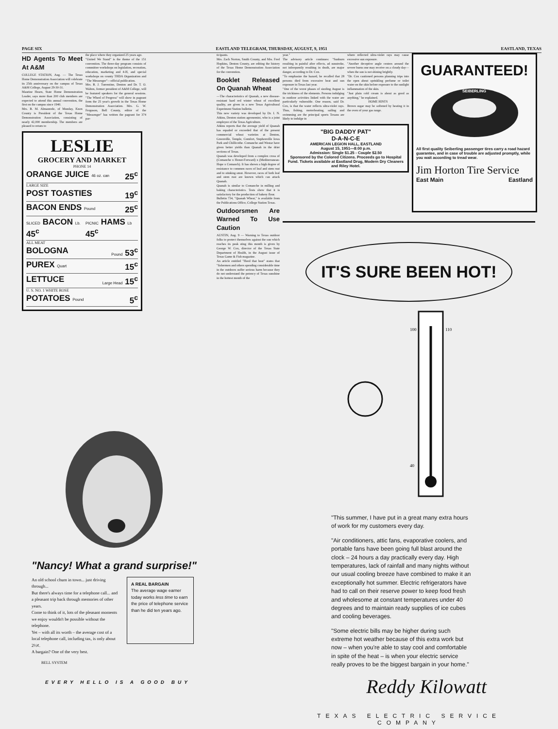PAGE SIX EASTLAND TELEGRAM, THURSDAY, AUGUST, 9, 1951 EASTLAND, TEXAS
HD Agents To Meet At A&M
COLLEGE STATION, Aug. — The Texas Home Demonstration Association will celebrate its 25th anniversary on the campus of Texas A&M College, August 29-30-31.
Maurine Hearn, State Home Demonstration Leader, says more than 200 club members are expected to attend this annual convention, the first on the campus since 1940.
Mrs. R. M. Almanrode, of Munday, Knox County is President of the Texas Home Demonstration Association, consisting of nearly 42,000 membership. The members are pleased to return to
the place where they organized 25 years ago.
"United We Stand" is the theme of the 151 convention. The three-day program consists of committee workshops on legislation, recreation, education, marketing and 4-H, and special workshops on county THDA Organization and "The Messenger"—official publication.
Mrs. R. J. Turrentine, Denton and Dr. T. O. Walton, former president of A&M College, will be featured speakers for the general sessions. "The Wheel of Progress" will show in pageant form the 25 year's growth in the Texas Home Demonstration Association. Mrs. G. W. Ferguson, Bell County, editor of the "Messenger" has written the pageant for 374 par-
LESLIE
GROCERY AND MARKET
PHONE 14
ORANGE JUICE 46 oz. can 25<sup>c</sup>
LARGE SIZE
POST TOASTIES 19<sup>c</sup>
BACON ENDS Pound 25<sup>c</sup>
SLICED BACON Lb. 45<sup>c</sup> PICNIC HAMS Lb 45<sup>c</sup>
ALL MEAT
BOLOGNA Pound 53<sup>c</sup>
PUREX Quart 15<sup>c</sup>
LETTUCE Large Head 15<sup>c</sup>
U. S. NO. 1 WHITE ROSE
POTATOES Pound 5<sup>c</sup>
ticipants.
Mrs. Zach Norton, Smith County, and Mrs. Fred Hopkins, Denton County, are editing the history of the Texas Home Demonstration Association for the convention.
Booklet Released On Quanah Wheat
—The characteristics of Quanah, a new disease-resistant hard red winter wheat of excellent quality, are given in a new Texas Agricultural Experiment Station bulletin.
This new variety was developed by Dr. I. N. Atkins, Denton station agronomist, who is a joint employee of the Texas Agriculture.
Atkins reports that the average yield of Quanah has equaled or exceeded that of the present commercial wheat varieties at Denton, Greenville, Temple, Comfort, Stephenville Iowa Park and Chillicothe. Comanche and Westar have given better yields than Quanah in the drier sections of Texas.
Quanah was developed from a complex cross of (Comanche x Honor-Forward) x (Mediterranean-Hope x Comanch). It has shown a high degree of resistance to common races of leaf and stem rust and to stinking smut. However, races of both leaf and stem rust are known which can attack Quanah.
Quanah is similar to Comanche in milling and baking characteristics. Tests show that it is satisfactory for the production of bakery flour.
Bulletin 734, "Quanah Wheat," is available from the Publications Office, College Station Texas.
Outdoorsmen Are Warned To Use Caution
AUSTIN, Aug. 9 — Warning to Texas outdoor folks to protect themselves against the sun which reaches its peak sting this month is given by George W. Cox, director of the Texas State Department of Health, in the August issue of Texas Game & Fish magazine.
An article entitled "Heed that heat" states that "fishermen and others spending considerable time in the outdoors suffer serious harm because they do not understand the potency of Texas sunshine in the hottest month of the
year."
The advisory article continues: "Sunburn resulting in painful after effects, ad sunstroke, not infrequently resulting in death, are major danger, according to Dr. Cox.
"To emphasize the hazard, he recalled that 28 persons died from excessive heat and sun exposure in Texas last year.
"One of the worst phases of sizzling August is the trickiness of the elements. Persons indulging in outdoor activities linked with the water are particularly vulnerable. One reason, said Dr. Cox, is that the water reflects ultra-violet rays. Thus, fishing, motorboating, sailing and swimming are the principal sports Texans are likely to indulge in
where reflected ultra-violet rays may cause excessive sun exposure.
"Another deceptive angle centers around the severe burns one may receive on a cloudy day—when the sun is not shining brightly.
"Dr. Cox cautioned persons planning trips into the open about sprinkling perfume or toilet water on the skin before exposure to the sunlight inflammation of the skin.
"Just plain cold cream is about as good as anything," he explained.
HOME HINTSBrown sugar may be softened by heating it in the oven of your gas range.
"BIG DADDY PAT"
D-A-N-C-E
AMERICAN LEGION HALL, EASTLAND
August 15, 1951—8:00 p.m.
Admission: Single $1.25 - Couple $2.50
Sponsored by the Colored Citizens. Proceeds go to Hospital Fund. Tickets available at Eastland Drug, Modern Dry Cleaners and Riley Hotel.
GUARANTEED!
SEIBERLING
All first quality Seiberling passenger tires carry a road hazard guarantee, and in case of trouble are adjusted promptly, while you wait according to tread wear.
Jim Horton Tire Service
East Main Eastland
IT'S SURE BEEN HOT!
100
110
40
"This summer, I have put in a great many extra hours of work for my customers every day.
"Air conditioners, attic fans, evaporative coolers, and portable fans have been going full blast around the clock – 24 hours a day practically every day. High temperatures, lack of rainfall and many nights without our usual cooling breeze have combined to make it an exceptionally hot summer. Electric refrigerators have had to call on their reserve power to keep food fresh and wholesome at constant temperatures under 40 degrees and to maintain ready supplies of ice cubes and cooling beverages.
"Some electric bills may be higher during such extreme hot weather because of this extra work but now – when you're able to stay cool and comfortable in spite of the heat – is when your electric service really proves to be the biggest bargain in your home."
Reddy Kilowatt
TEXAS ELECTRIC SERVICE COMPANY
"Nancy! What a grand surprise!"
An old school chum in town... just driving through...
But there's always time for a telephone call... and a pleasant trip back through memories of other years.
Come to think of it, lots of the pleasant moments we enjoy wouldn't be possible without the telephone.
Yet – with all its worth – the average cost of a local telephone call, including tax, is only about 2½¢.
A bargain? One of the very best.
A REAL BARGAIN
The average wage earner today works less time to earn the price of telephone service than he did ten years ago.
BELL SYSTEM
EVERY HELLO IS A GOOD BUY